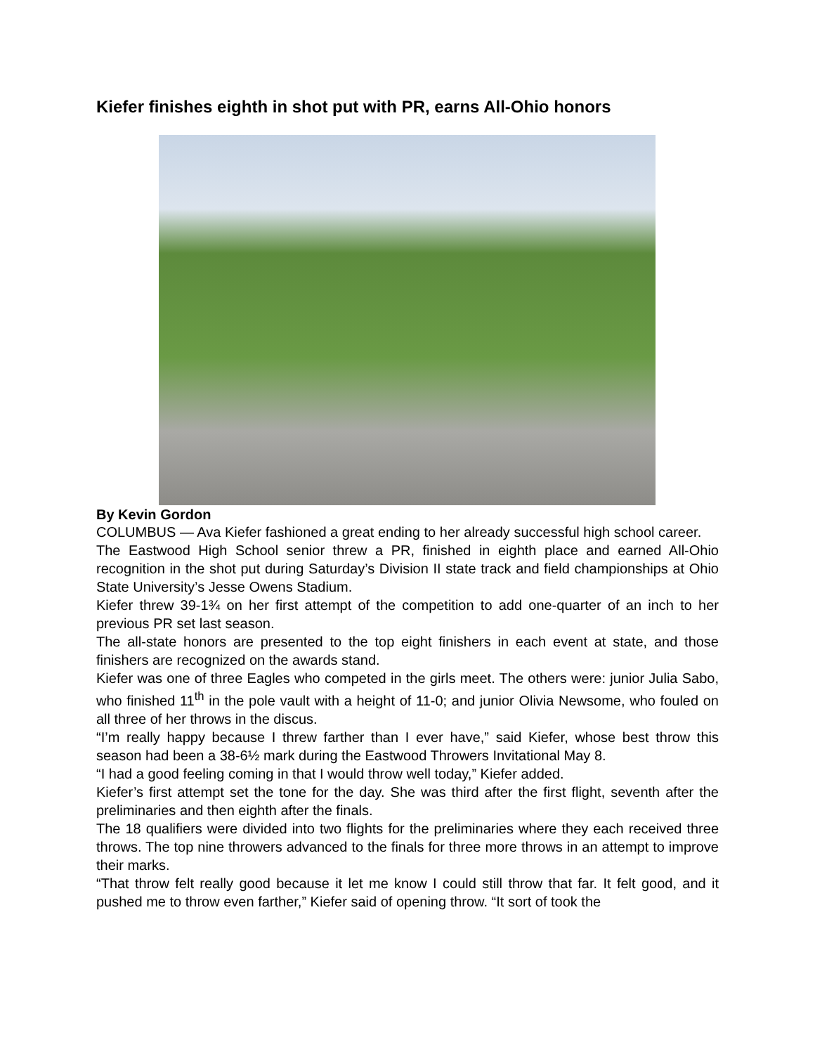Kiefer finishes eighth in shot put with PR, earns All-Ohio honors
By Kevin Gordon
COLUMBUS — Ava Kiefer fashioned a great ending to her already successful high school career.
The Eastwood High School senior threw a PR, finished in eighth place and earned All-Ohio recognition in the shot put during Saturday’s Division II state track and field championships at Ohio State University’s Jesse Owens Stadium.
Kiefer threw 39-1¾ on her first attempt of the competition to add one-quarter of an inch to her previous PR set last season.
The all-state honors are presented to the top eight finishers in each event at state, and those finishers are recognized on the awards stand.
Kiefer was one of three Eagles who competed in the girls meet. The others were: junior Julia Sabo, who finished 11<sup>th</sup> in the pole vault with a height of 11-0; and junior Olivia Newsome, who fouled on all three of her throws in the discus.
“I’m really happy because I threw farther than I ever have,” said Kiefer, whose best throw this season had been a 38-6½ mark during the Eastwood Throwers Invitational May 8.
“I had a good feeling coming in that I would throw well today,” Kiefer added.
Kiefer’s first attempt set the tone for the day. She was third after the first flight, seventh after the preliminaries and then eighth after the finals.
The 18 qualifiers were divided into two flights for the preliminaries where they each received three throws. The top nine throwers advanced to the finals for three more throws in an attempt to improve their marks.
“That throw felt really good because it let me know I could still throw that far. It felt good, and it pushed me to throw even farther,” Kiefer said of opening throw. “It sort of took the